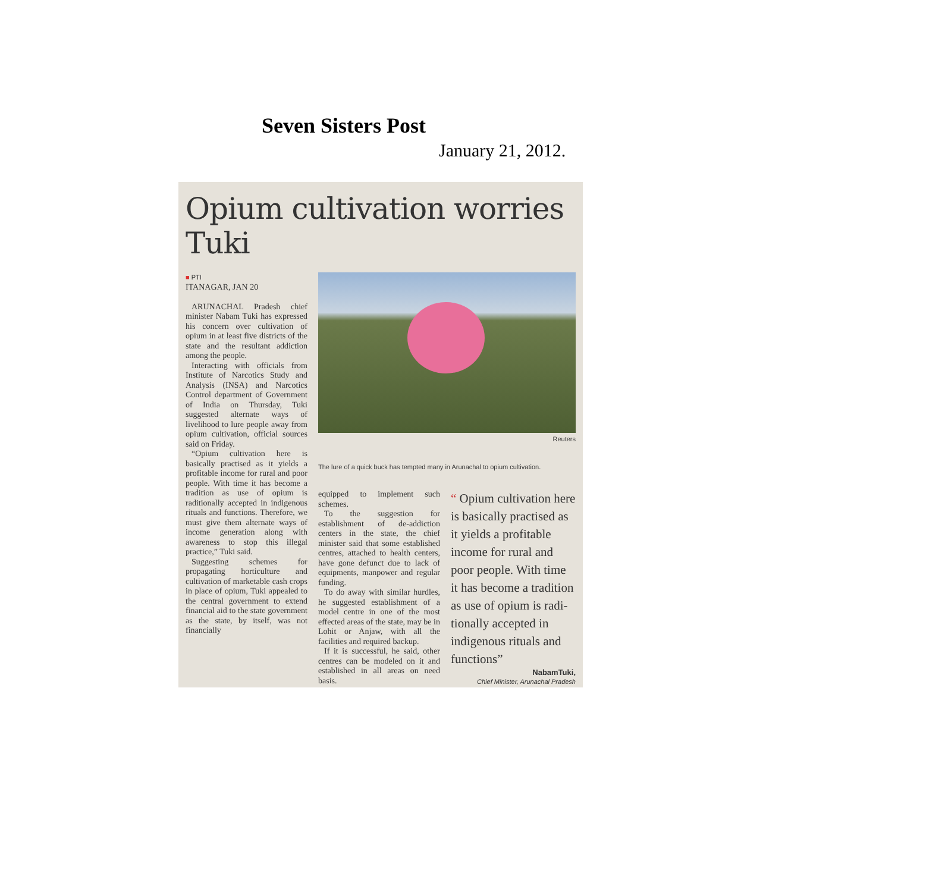Seven Sisters Post
January 21, 2012.
Opium cultivation worries Tuki
■ PTI
ITANAGAR, JAN 20
ARUNACHAL Pradesh chief minister Nabam Tuki has expressed his concern over cultivation of opium in at least five districts of the state and the resultant addiction among the people.
Interacting with officials from Institute of Narcotics Study and Analysis (INSA) and Narcotics Control department of Government of India on Thursday, Tuki suggested alternate ways of livelihood to lure people away from opium cultivation, official sources said on Friday.
“Opium cultivation here is basically practised as it yields a profitable income for rural and poor people. With time it has become a tradition as use of opium is raditionally accepted in indigenous rituals and functions. Therefore, we must give them alternate ways of income generation along with awareness to stop this illegal practice,” Tuki said.
Suggesting schemes for propagating horticulture and cultivation of marketable cash crops in place of opium, Tuki appealed to the central government to extend financial aid to the state government as the state, by itself, was not financially
Reuters
The lure of a quick buck has tempted many in Arunachal to opium cultivation.
equipped to implement such schemes.
To the suggestion for establishment of de-addiction centers in the state, the chief minister said that some established centres, attached to health centers, have gone defunct due to lack of equipments, manpower and regular funding.
To do away with similar hurdles, he suggested establishment of a model centre in one of the most effected areas of the state, may be in Lohit or Anjaw, with all the facilities and required backup.
If it is successful, he said, other centres can be modeled on it and established in all areas on need basis.
“ Opium cultivation here is basically practised as it yields a profitable income for rural and poor people. With time it has become a tradition as use of opium is radi­tionally accepted in indigenous rituals and functions”
NabamTuki,
Chief Minister, Arunachal Pradesh